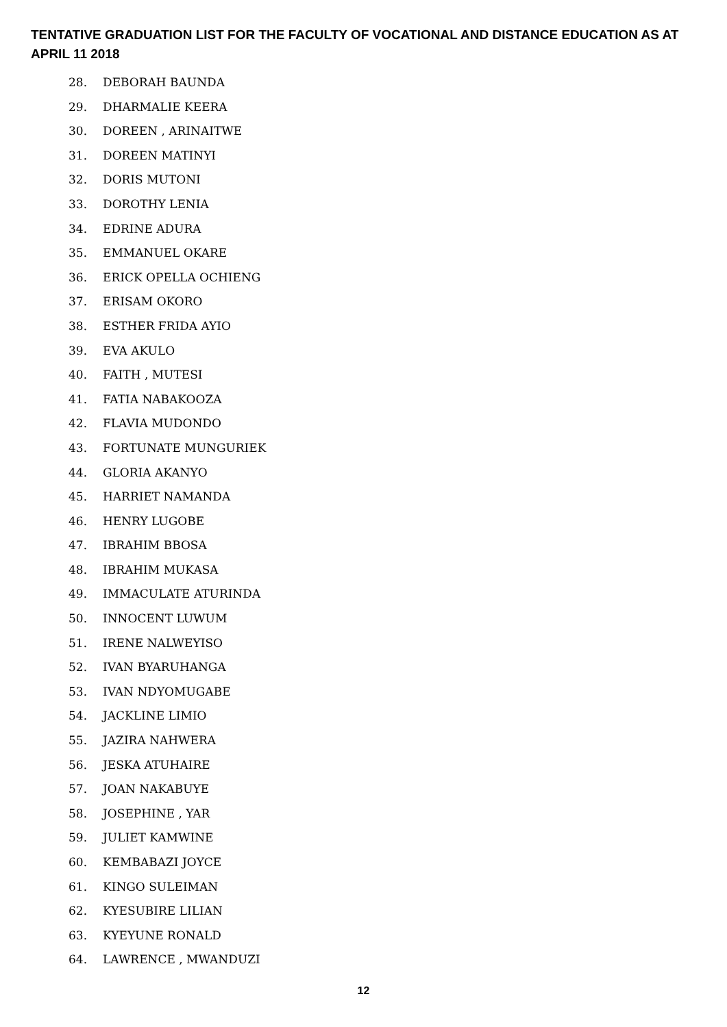TENTATIVE GRADUATION LIST FOR THE FACULTY OF VOCATIONAL AND DISTANCE EDUCATION AS AT APRIL 11 2018
28. DEBORAH BAUNDA
29. DHARMALIE KEERA
30. DOREEN , ARINAITWE
31. DOREEN MATINYI
32. DORIS MUTONI
33. DOROTHY LENIA
34. EDRINE ADURA
35. EMMANUEL OKARE
36. ERICK OPELLA OCHIENG
37. ERISAM OKORO
38. ESTHER FRIDA AYIO
39. EVA AKULO
40. FAITH , MUTESI
41. FATIA NABAKOOZA
42. FLAVIA MUDONDO
43. FORTUNATE MUNGURIEK
44. GLORIA AKANYO
45. HARRIET NAMANDA
46. HENRY LUGOBE
47. IBRAHIM BBOSA
48. IBRAHIM MUKASA
49. IMMACULATE ATURINDA
50. INNOCENT LUWUM
51. IRENE NALWEYISO
52. IVAN BYARUHANGA
53. IVAN NDYOMUGABE
54. JACKLINE LIMIO
55. JAZIRA NAHWERA
56. JESKA ATUHAIRE
57. JOAN NAKABUYE
58. JOSEPHINE , YAR
59. JULIET KAMWINE
60. KEMBABAZI JOYCE
61. KINGO SULEIMAN
62. KYESUBIRE LILIAN
63. KYEYUNE RONALD
64. LAWRENCE , MWANDUZI
12